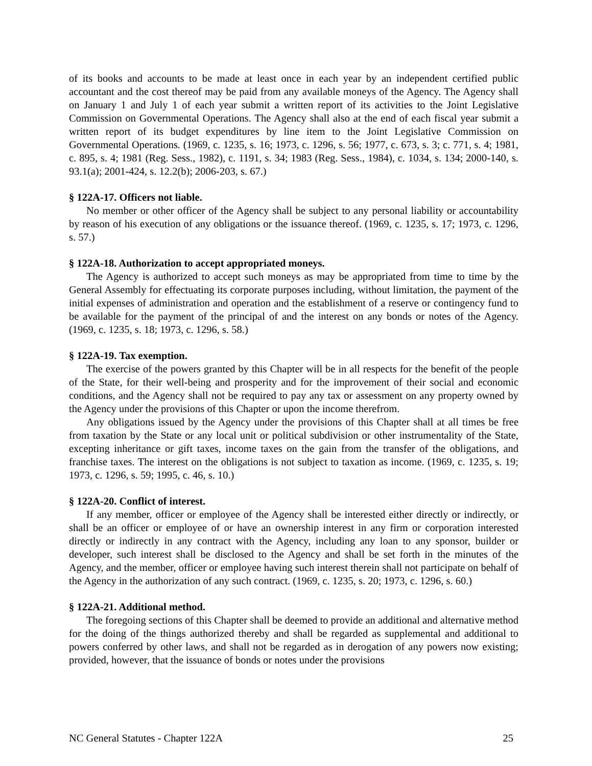of its books and accounts to be made at least once in each year by an independent certified public accountant and the cost thereof may be paid from any available moneys of the Agency. The Agency shall on January 1 and July 1 of each year submit a written report of its activities to the Joint Legislative Commission on Governmental Operations. The Agency shall also at the end of each fiscal year submit a written report of its budget expenditures by line item to the Joint Legislative Commission on Governmental Operations. (1969, c. 1235, s. 16; 1973, c. 1296, s. 56; 1977, c. 673, s. 3; c. 771, s. 4; 1981, c. 895, s. 4; 1981 (Reg. Sess., 1982), c. 1191, s. 34; 1983 (Reg. Sess., 1984), c. 1034, s. 134; 2000-140, s. 93.1(a); 2001-424, s. 12.2(b); 2006-203, s. 67.)
§ 122A-17. Officers not liable.
No member or other officer of the Agency shall be subject to any personal liability or accountability by reason of his execution of any obligations or the issuance thereof. (1969, c. 1235, s. 17; 1973, c. 1296, s. 57.)
§ 122A-18. Authorization to accept appropriated moneys.
The Agency is authorized to accept such moneys as may be appropriated from time to time by the General Assembly for effectuating its corporate purposes including, without limitation, the payment of the initial expenses of administration and operation and the establishment of a reserve or contingency fund to be available for the payment of the principal of and the interest on any bonds or notes of the Agency. (1969, c. 1235, s. 18; 1973, c. 1296, s. 58.)
§ 122A-19. Tax exemption.
The exercise of the powers granted by this Chapter will be in all respects for the benefit of the people of the State, for their well-being and prosperity and for the improvement of their social and economic conditions, and the Agency shall not be required to pay any tax or assessment on any property owned by the Agency under the provisions of this Chapter or upon the income therefrom.
Any obligations issued by the Agency under the provisions of this Chapter shall at all times be free from taxation by the State or any local unit or political subdivision or other instrumentality of the State, excepting inheritance or gift taxes, income taxes on the gain from the transfer of the obligations, and franchise taxes. The interest on the obligations is not subject to taxation as income. (1969, c. 1235, s. 19; 1973, c. 1296, s. 59; 1995, c. 46, s. 10.)
§ 122A-20. Conflict of interest.
If any member, officer or employee of the Agency shall be interested either directly or indirectly, or shall be an officer or employee of or have an ownership interest in any firm or corporation interested directly or indirectly in any contract with the Agency, including any loan to any sponsor, builder or developer, such interest shall be disclosed to the Agency and shall be set forth in the minutes of the Agency, and the member, officer or employee having such interest therein shall not participate on behalf of the Agency in the authorization of any such contract. (1969, c. 1235, s. 20; 1973, c. 1296, s. 60.)
§ 122A-21. Additional method.
The foregoing sections of this Chapter shall be deemed to provide an additional and alternative method for the doing of the things authorized thereby and shall be regarded as supplemental and additional to powers conferred by other laws, and shall not be regarded as in derogation of any powers now existing; provided, however, that the issuance of bonds or notes under the provisions
NC General Statutes - Chapter 122A 25